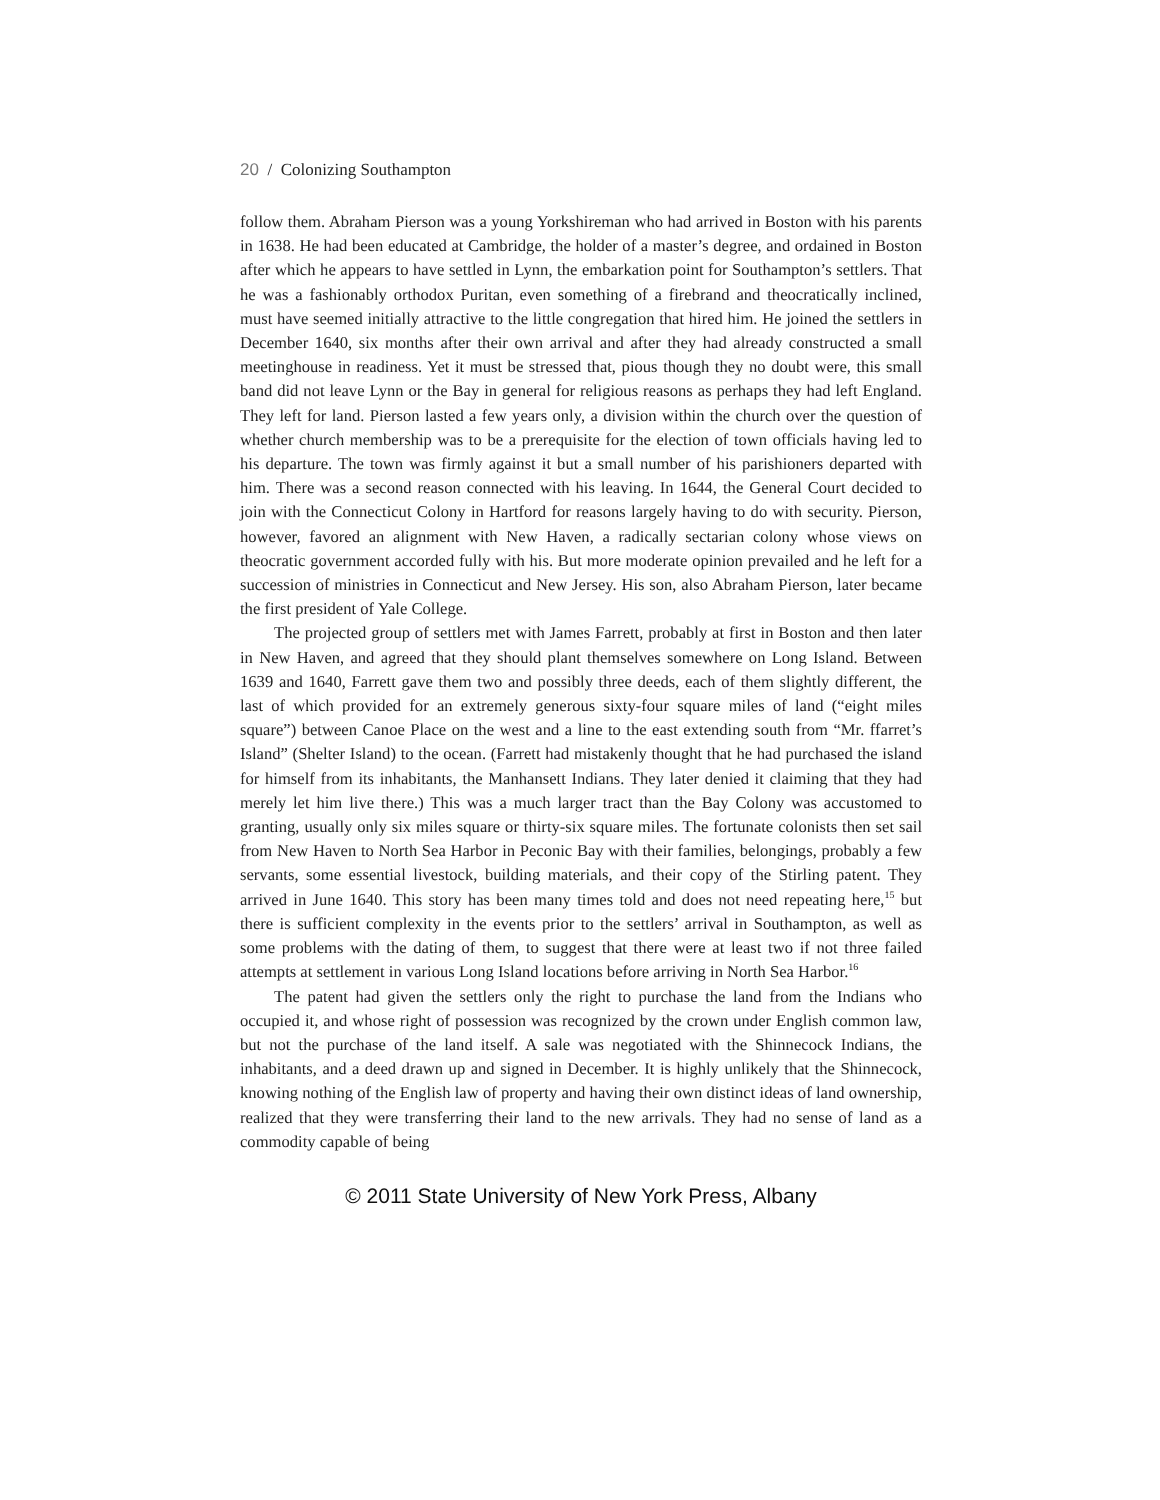20 / Colonizing Southampton
follow them. Abraham Pierson was a young Yorkshireman who had arrived in Boston with his parents in 1638. He had been educated at Cambridge, the holder of a master’s degree, and ordained in Boston after which he appears to have settled in Lynn, the embarkation point for Southampton’s settlers. That he was a fashionably orthodox Puritan, even something of a firebrand and theocratically inclined, must have seemed initially attractive to the little congregation that hired him. He joined the settlers in December 1640, six months after their own arrival and after they had already constructed a small meetinghouse in readiness. Yet it must be stressed that, pious though they no doubt were, this small band did not leave Lynn or the Bay in general for religious reasons as perhaps they had left England. They left for land. Pierson lasted a few years only, a division within the church over the question of whether church membership was to be a prerequisite for the election of town officials having led to his departure. The town was firmly against it but a small number of his parishioners departed with him. There was a second reason connected with his leaving. In 1644, the General Court decided to join with the Connecticut Colony in Hartford for reasons largely having to do with security. Pierson, however, favored an alignment with New Haven, a radically sectarian colony whose views on theocratic government accorded fully with his. But more moderate opinion prevailed and he left for a succession of ministries in Connecticut and New Jersey. His son, also Abraham Pierson, later became the first president of Yale College.
The projected group of settlers met with James Farrett, probably at first in Boston and then later in New Haven, and agreed that they should plant themselves somewhere on Long Island. Between 1639 and 1640, Farrett gave them two and possibly three deeds, each of them slightly different, the last of which provided for an extremely generous sixty-four square miles of land (“eight miles square”) between Canoe Place on the west and a line to the east extending south from “Mr. ffarret’s Island” (Shelter Island) to the ocean. (Farrett had mistakenly thought that he had purchased the island for himself from its inhabitants, the Manhansett Indians. They later denied it claiming that they had merely let him live there.) This was a much larger tract than the Bay Colony was accustomed to granting, usually only six miles square or thirty-six square miles. The fortunate colonists then set sail from New Haven to North Sea Harbor in Peconic Bay with their families, belongings, probably a few servants, some essential livestock, building materials, and their copy of the Stirling patent. They arrived in June 1640. This story has been many times told and does not need repeating here,<sup>15</sup> but there is sufficient complexity in the events prior to the settlers’ arrival in Southampton, as well as some problems with the dating of them, to suggest that there were at least two if not three failed attempts at settlement in various Long Island locations before arriving in North Sea Harbor.<sup>16</sup>
The patent had given the settlers only the right to purchase the land from the Indians who occupied it, and whose right of possession was recognized by the crown under English common law, but not the purchase of the land itself. A sale was negotiated with the Shinnecock Indians, the inhabitants, and a deed drawn up and signed in December. It is highly unlikely that the Shinnecock, knowing nothing of the English law of property and having their own distinct ideas of land ownership, realized that they were transferring their land to the new arrivals. They had no sense of land as a commodity capable of being
© 2011 State University of New York Press, Albany